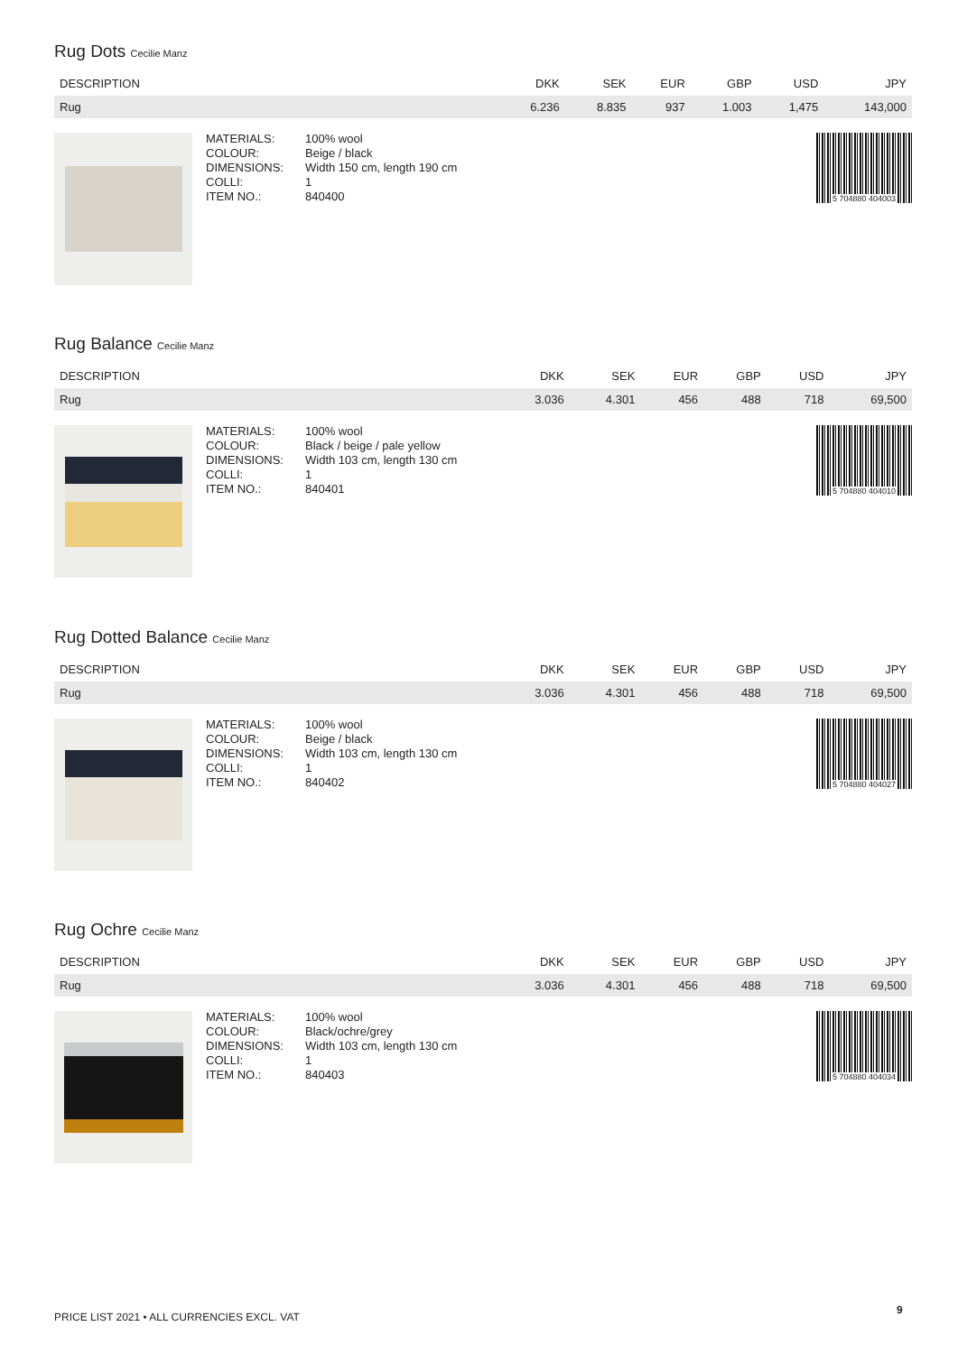Rug Dots Cecilie Manz
| DESCRIPTION | DKK | SEK | EUR | GBP | USD | JPY |
| --- | --- | --- | --- | --- | --- | --- |
| Rug | 6.236 | 8.835 | 937 | 1.003 | 1,475 | 143,000 |
MATERIALS: 100% wool COLOUR: Beige / black DIMENSIONS: Width 150 cm, length 190 cm COLLI: 1 ITEM NO.: 840400
5 704880 404003
Rug Balance Cecilie Manz
| DESCRIPTION | DKK | SEK | EUR | GBP | USD | JPY |
| --- | --- | --- | --- | --- | --- | --- |
| Rug | 3.036 | 4.301 | 456 | 488 | 718 | 69,500 |
MATERIALS: 100% wool COLOUR: Black / beige / pale yellow DIMENSIONS: Width 103 cm, length 130 cm COLLI: 1 ITEM NO.: 840401
5 704880 404010
Rug Dotted Balance Cecilie Manz
| DESCRIPTION | DKK | SEK | EUR | GBP | USD | JPY |
| --- | --- | --- | --- | --- | --- | --- |
| Rug | 3.036 | 4.301 | 456 | 488 | 718 | 69,500 |
MATERIALS: 100% wool COLOUR: Beige / black DIMENSIONS: Width 103 cm, length 130 cm COLLI: 1 ITEM NO.: 840402
5 704880 404027
Rug Ochre Cecilie Manz
| DESCRIPTION | DKK | SEK | EUR | GBP | USD | JPY |
| --- | --- | --- | --- | --- | --- | --- |
| Rug | 3.036 | 4.301 | 456 | 488 | 718 | 69,500 |
MATERIALS: 100% wool COLOUR: Black/ochre/grey DIMENSIONS: Width 103 cm, length 130 cm COLLI: 1 ITEM NO.: 840403
5 704880 404034
PRICE LIST 2021 • ALL CURRENCIES EXCL. VAT
9